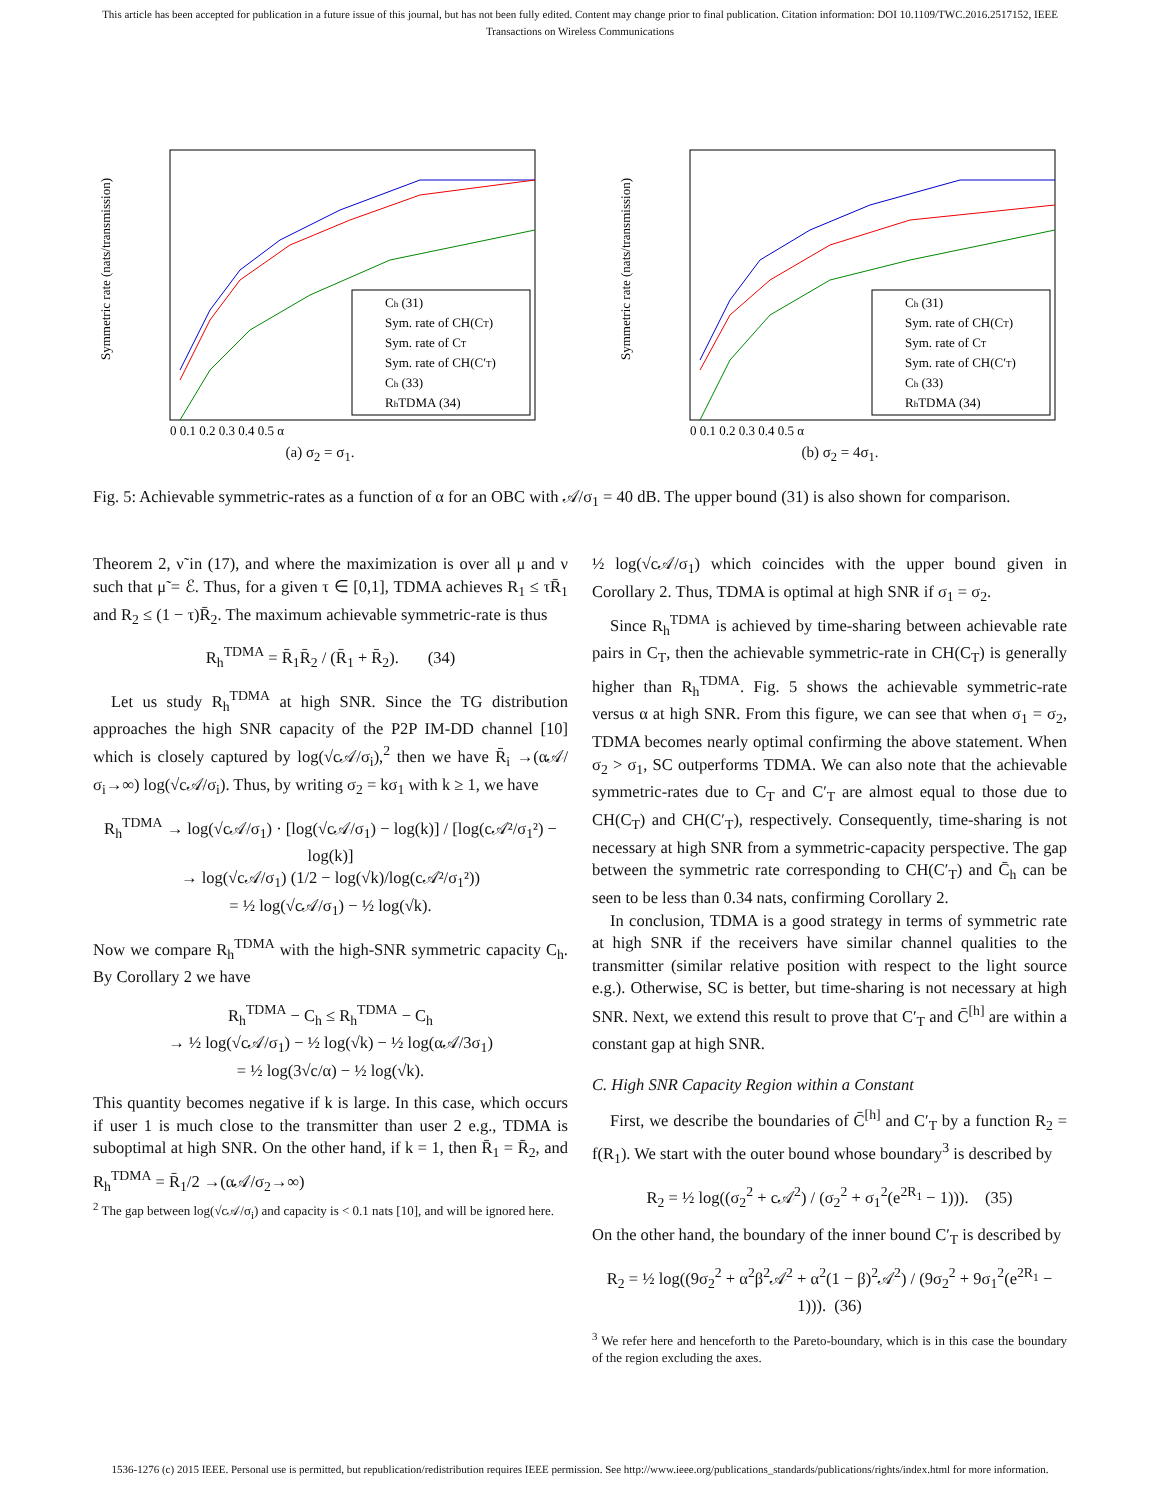This article has been accepted for publication in a future issue of this journal, but has not been fully edited. Content may change prior to final publication. Citation information: DOI 10.1109/TWC.2016.2517152, IEEE
Transactions on Wireless Communications
Symmetric rate (nats/transmission)
Ch (31)
Sym. rate of CH(CT)
Sym. rate of CT
Sym. rate of CH(C′T)
Ch (33)
RhTDMA (34)
0 0.1 0.2 0.3 0.4 0.5 α
(a) σ<sub>2</sub> = σ<sub>1</sub>.
Symmetric rate (nats/transmission)
Ch (31)
Sym. rate of CH(CT)
Sym. rate of CT
Sym. rate of CH(C′T)
Ch (33)
RhTDMA (34)
0 0.1 0.2 0.3 0.4 0.5 α
(b) σ<sub>2</sub> = 4σ<sub>1</sub>.
Fig. 5: Achievable symmetric-rates as a function of α for an OBC with 𝒜/σ<sub>1</sub> = 40 dB. The upper bound (31) is also shown for comparison.
Theorem 2, ν̃ in (17), and where the maximization is over all μ and ν such that μ̃ = ℰ. Thus, for a given τ ∈ [0,1], TDMA achieves R<sub>1</sub> ≤ τR̄<sub>1</sub> and R<sub>2</sub> ≤ (1 − τ)R̄<sub>2</sub>. The maximum achievable symmetric-rate is thus
R<sub>h</sub><sup>TDMA</sup> = R̄<sub>1</sub>R̄<sub>2</sub> / (R̄<sub>1</sub> + R̄<sub>2</sub>). (34)
Let us study R<sub>h</sub><sup>TDMA</sup> at high SNR. Since the TG distribution approaches the high SNR capacity of the P2P IM-DD channel [10] which is closely captured by log(√c𝒜/σ<sub>i</sub>),<sup>2</sup> then we have R̄<sub>i</sub> →(α𝒜/σ<sub>i</sub>→∞) log(√c𝒜/σ<sub>i</sub>). Thus, by writing σ<sub>2</sub> = kσ<sub>1</sub> with k ≥ 1, we have
R<sub>h</sub><sup>TDMA</sup> → log(√c𝒜/σ<sub>1</sub>) · [log(√c𝒜/σ<sub>1</sub>) − log(k)] / [log(c𝒜²/σ<sub>1</sub>²) − log(k)]
→ log(√c𝒜/σ<sub>1</sub>) (1/2 − log(√k)/log(c𝒜²/σ<sub>1</sub>²))
= ½ log(√c𝒜/σ<sub>1</sub>) − ½ log(√k).
Now we compare R<sub>h</sub><sup>TDMA</sup> with the high-SNR symmetric capacity C<sub>h</sub>. By Corollary 2 we have
R<sub>h</sub><sup>TDMA</sup> − C<sub>h</sub> ≤ R<sub>h</sub><sup>TDMA</sup> − C<sub>h</sub>
→ ½ log(√c𝒜/σ<sub>1</sub>) − ½ log(√k) − ½ log(α𝒜/3σ<sub>1</sub>)
= ½ log(3√c/α) − ½ log(√k).
This quantity becomes negative if k is large. In this case, which occurs if user 1 is much close to the transmitter than user 2 e.g., TDMA is suboptimal at high SNR. On the other hand, if k = 1, then R̄<sub>1</sub> = R̄<sub>2</sub>, and R<sub>h</sub><sup>TDMA</sup> = R̄<sub>1</sub>/2 →(α𝒜/σ<sub>2</sub>→∞)
<sup>2</sup> The gap between log(√c𝒜/σ<sub>i</sub>) and capacity is < 0.1 nats [10], and will be ignored here.
½ log(√c𝒜/σ<sub>1</sub>) which coincides with the upper bound given in Corollary 2. Thus, TDMA is optimal at high SNR if σ<sub>1</sub> = σ<sub>2</sub>.
Since R<sub>h</sub><sup>TDMA</sup> is achieved by time-sharing between achievable rate pairs in C<sub>T</sub>, then the achievable symmetric-rate in CH(C<sub>T</sub>) is generally higher than R<sub>h</sub><sup>TDMA</sup>. Fig. 5 shows the achievable symmetric-rate versus α at high SNR. From this figure, we can see that when σ<sub>1</sub> = σ<sub>2</sub>, TDMA becomes nearly optimal confirming the above statement. When σ<sub>2</sub> > σ<sub>1</sub>, SC outperforms TDMA. We can also note that the achievable symmetric-rates due to C<sub>T</sub> and C′<sub>T</sub> are almost equal to those due to CH(C<sub>T</sub>) and CH(C′<sub>T</sub>), respectively. Consequently, time-sharing is not necessary at high SNR from a symmetric-capacity perspective. The gap between the symmetric rate corresponding to CH(C′<sub>T</sub>) and C̄<sub>h</sub> can be seen to be less than 0.34 nats, confirming Corollary 2.
In conclusion, TDMA is a good strategy in terms of symmetric rate at high SNR if the receivers have similar channel qualities to the transmitter (similar relative position with respect to the light source e.g.). Otherwise, SC is better, but time-sharing is not necessary at high SNR. Next, we extend this result to prove that C′<sub>T</sub> and C̄<sup>[h]</sup> are within a constant gap at high SNR.
C. High SNR Capacity Region within a Constant
First, we describe the boundaries of C̄<sup>[h]</sup> and C′<sub>T</sub> by a function R<sub>2</sub> = f(R<sub>1</sub>). We start with the outer bound whose boundary<sup>3</sup> is described by
R<sub>2</sub> = ½ log((σ<sub>2</sub><sup>2</sup> + c𝒜<sup>2</sup>) / (σ<sub>2</sub><sup>2</sup> + σ<sub>1</sub><sup>2</sup>(e<sup>2R<sub>1</sub></sup> − 1))). (35)
On the other hand, the boundary of the inner bound C′<sub>T</sub> is described by
R<sub>2</sub> = ½ log((9σ<sub>2</sub><sup>2</sup> + α<sup>2</sup>β<sup>2</sup>𝒜<sup>2</sup> + α<sup>2</sup>(1 − β)<sup>2</sup>𝒜<sup>2</sup>) / (9σ<sub>2</sub><sup>2</sup> + 9σ<sub>1</sub><sup>2</sup>(e<sup>2R<sub>1</sub></sup> − 1))). (36)
<sup>3</sup> We refer here and henceforth to the Pareto-boundary, which is in this case the boundary of the region excluding the axes.
1536-1276 (c) 2015 IEEE. Personal use is permitted, but republication/redistribution requires IEEE permission. See http://www.ieee.org/publications_standards/publications/rights/index.html for more information.